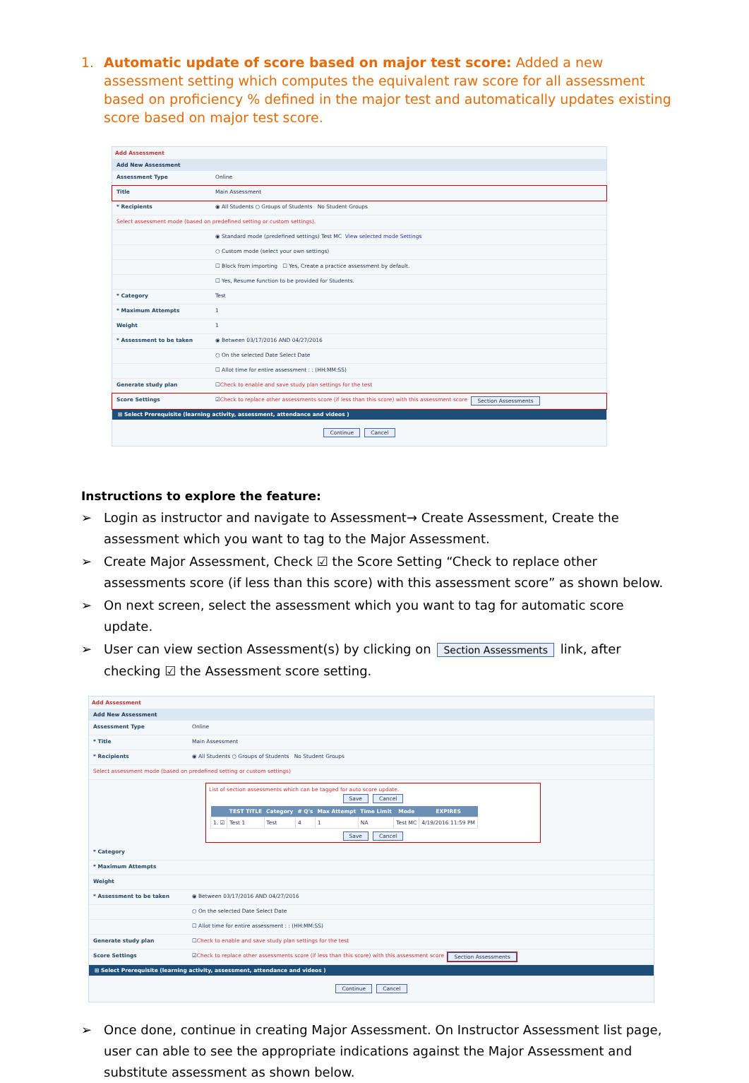1. Automatic update of score based on major test score: Added a new assessment setting which computes the equivalent raw score for all assessment based on proficiency % defined in the major test and automatically updates existing score based on major test score.
Add Assessment
Add New Assessment
Assessment Type Online
Title Main Assessment
* Recipients ◉ All Students ○ Groups of Students No Student Groups
Select assessment mode (based on predefined setting or custom settings).
◉ Standard mode (predefined settings) Test MC View selected mode Settings
○ Custom mode (select your own settings)
☐ Block from importing ☐ Yes, Create a practice assessment by default.
☐ Yes, Resume function to be provided for Students.
* Category Test
* Maximum Attempts 1
Weight 1
* Assessment to be taken ◉ Between 03/17/2016 AND 04/27/2016
○ On the selected Date Select Date
☐ Allot time for entire assessment : : (HH:MM:SS)
Generate study plan ☐ Check to enable and save study plan settings for the test
Score Settings ☑ Check to replace other assessments score (if less than this score) with this assessment score Section Assessments
⊞ Select Prerequisite (learning activity, assessment, attendance and videos )
Continue Cancel
Instructions to explore the feature:
➢ Login as instructor and navigate to Assessment→ Create Assessment, Create the assessment which you want to tag to the Major Assessment.
➢ Create Major Assessment, Check ☑ the Score Setting “Check to replace other assessments score (if less than this score) with this assessment score” as shown below.
➢ On next screen, select the assessment which you want to tag for automatic score update.
➢ User can view section Assessment(s) by clicking on Section Assessments link, after checking ☑ the Assessment score setting.
Add Assessment
Add New Assessment
Assessment Type Online
* Title Main Assessment
* Recipients ◉ All Students ○ Groups of Students No Student Groups
Select assessment mode (based on predefined setting or custom settings)
List of section assessments which can be tagged for auto score update.
Save Cancel
| | TEST TITLE | Category | # Q's | Max Attempt | Time Limit | Mode | EXPIRES |
| --- | --- | --- | --- | --- | --- | --- | --- |
| 1. ☑ | Test 1 | Test | 4 | 1 | NA | Test MC | 4/19/2016 11:59 PM |
Save Cancel
* Category
* Maximum Attempts
Weight
* Assessment to be taken ◉ Between 03/17/2016 AND 04/27/2016
○ On the selected Date Select Date
☐ Allot time for entire assessment : : (HH:MM:SS)
Generate study plan ☐ Check to enable and save study plan settings for the test
Score Settings ☑ Check to replace other assessments score (if less than this score) with this assessment score Section Assessments
⊞ Select Prerequisite (learning activity, assessment, attendance and videos )
Continue Cancel
➢ Once done, continue in creating Major Assessment. On Instructor Assessment list page, user can able to see the appropriate indications against the Major Assessment and substitute assessment as shown below.